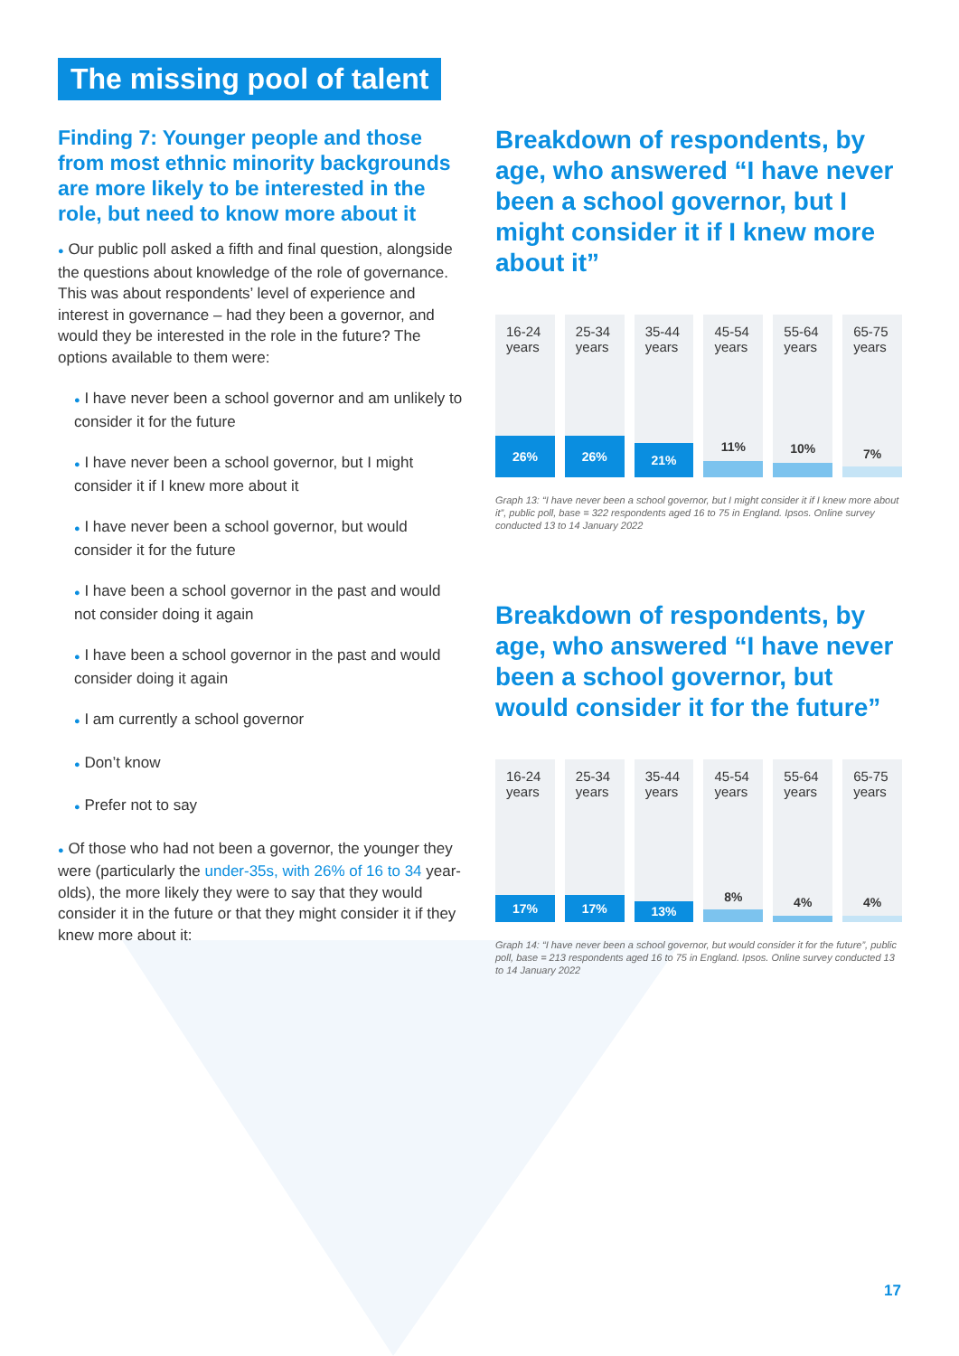The missing pool of talent
Finding 7: Younger people and those from most ethnic minority backgrounds are more likely to be interested in the role, but need to know more about it
● Our public poll asked a fifth and final question, alongside the questions about knowledge of the role of governance. This was about respondents’ level of experience and interest in governance – had they been a governor, and would they be interested in the role in the future? The options available to them were:
● I have never been a school governor and am unlikely to consider it for the future
● I have never been a school governor, but I might consider it if I knew more about it
● I have never been a school governor, but would consider it for the future
● I have been a school governor in the past and would not consider doing it again
● I have been a school governor in the past and would consider doing it again
● I am currently a school governor
● Don’t know
● Prefer not to say
● Of those who had not been a governor, the younger they were (particularly the under-35s, with 26% of 16 to 34 year-olds), the more likely they were to say that they would consider it in the future or that they might consider it if they knew more about it:
Breakdown of respondents, by age, who answered “I have never been a school governor, but I might consider it if I knew more about it”
16-24 years
26%
25-34 years
26%
35-44 years
21%
45-54 years
11%
55-64 years
10%
65-75 years
7%
Graph 13: “I have never been a school governor, but I might consider it if I knew more about it”, public poll, base = 322 respondents aged 16 to 75 in England. Ipsos. Online survey conducted 13 to 14 January 2022
Breakdown of respondents, by age, who answered “I have never been a school governor, but would consider it for the future”
16-24 years
17%
25-34 years
17%
35-44 years
13%
45-54 years
8%
55-64 years
4%
65-75 years
4%
Graph 14: “I have never been a school governor, but would consider it for the future”, public poll, base = 213 respondents aged 16 to 75 in England. Ipsos. Online survey conducted 13 to 14 January 2022
17